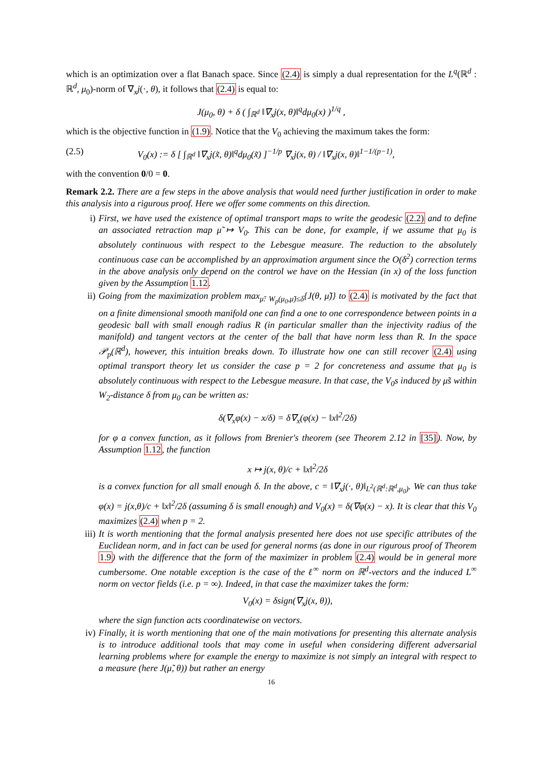which is an optimization over a flat Banach space. Since (2.4) is simply a dual representation for the L<sup>q</sup>(ℝ<sup>d</sup> : ℝ<sup>d</sup>, μ<sub>0</sub>)-norm of ∇<sub>x</sub>j(·, θ), it follows that (2.4) is equal to:
J(μ<sub>0</sub>, θ) + δ ( ∫<sub>ℝ<sup>d</sup></sub> ‖∇<sub>x</sub>j(x, θ)‖<sup>q</sup>dμ<sub>0</sub>(x) )<sup>1/q</sup> ,
which is the objective function in (1.9). Notice that the V<sub>0</sub> achieving the maximum takes the form:
(2.5) V<sub>0</sub>(x) := δ [ ∫<sub>ℝ<sup>d</sup></sub> ‖∇<sub>x</sub>j(x̃, θ)‖<sup>q</sup>dμ<sub>0</sub>(x̃) ]<sup>−1/p</sup> ∇<sub>x</sub>j(x, θ) / ‖∇<sub>x</sub>j(x, θ)‖<sup>1−1/(p−1)</sup>,
with the convention 0/0 = 0.
Remark 2.2. There are a few steps in the above analysis that would need further justification in order to make this analysis into a rigurous proof. Here we offer some comments on this direction.
i) First, we have used the existence of optimal transport maps to write the geodesic (2.2) and to define an associated retraction map μ̃ ↦ V<sub>0</sub>. This can be done, for example, if we assume that μ<sub>0</sub> is absolutely continuous with respect to the Lebesgue measure. The reduction to the absolutely continuous case can be accomplished by an approximation argument since the O(δ<sup>2</sup>) correction terms in the above analysis only depend on the control we have on the Hessian (in x) of the loss function given by the Assumption 1.12.
ii) Going from the maximization problem max<sub>μ̃: W<sub>p</sub>(μ<sub>0</sub>,μ̃)≤δ</sub>{J(θ, μ̃)} to (2.4) is motivated by the fact that on a finite dimensional smooth manifold one can find a one to one correspondence between points in a geodesic ball with small enough radius R (in particular smaller than the injectivity radius of the manifold) and tangent vectors at the center of the ball that have norm less than R. In the space 𝒫<sub>p</sub>(ℝ<sup>d</sup>), however, this intuition breaks down. To illustrate how one can still recover (2.4) using optimal transport theory let us consider the case p = 2 for concreteness and assume that μ<sub>0</sub> is absolutely continuous with respect to the Lebesgue measure. In that case, the V<sub>0</sub>s induced by μ̃s within W<sub>2</sub>-distance δ from μ<sub>0</sub> can be written as:
δ(∇<sub>x</sub>φ(x) − x/δ) = δ∇<sub>x</sub>(φ(x) − ‖x‖<sup>2</sup>/2δ)
for φ a convex function, as it follows from Brenier's theorem (see Theorem 2.12 in [35]). Now, by Assumption 1.12, the function
x ↦ j(x, θ)/c + ‖x‖<sup>2</sup>/2δ
is a convex function for all small enough δ. In the above, c = ‖∇<sub>x</sub>j(·, θ)‖<sub>L<sup>2</sup>(ℝ<sup>d</sup>:ℝ<sup>d</sup>,μ<sub>0</sub>)</sub>. We can thus take φ(x) = j(x,θ)/c + ‖x‖<sup>2</sup>/2δ (assuming δ is small enough) and V<sub>0</sub>(x) = δ(∇φ(x) − x). It is clear that this V<sub>0</sub> maximizes (2.4) when p = 2.
iii) It is worth mentioning that the formal analysis presented here does not use specific attributes of the Euclidean norm, and in fact can be used for general norms (as done in our rigurous proof of Theorem 1.9) with the difference that the form of the maximizer in problem (2.4) would be in general more cumbersome. One notable exception is the case of the ℓ<sup>∞</sup> norm on ℝ<sup>d</sup>-vectors and the induced L<sup>∞</sup> norm on vector fields (i.e. p = ∞). Indeed, in that case the maximizer takes the form:
V<sub>0</sub>(x) = δsign(∇<sub>x</sub>j(x, θ)),
where the sign function acts coordinatewise on vectors.
iv) Finally, it is worth mentioning that one of the main motivations for presenting this alternate analysis is to introduce additional tools that may come in useful when considering different adversarial learning problems where for example the energy to maximize is not simply an integral with respect to a measure (here J(μ̃, θ)) but rather an energy
16